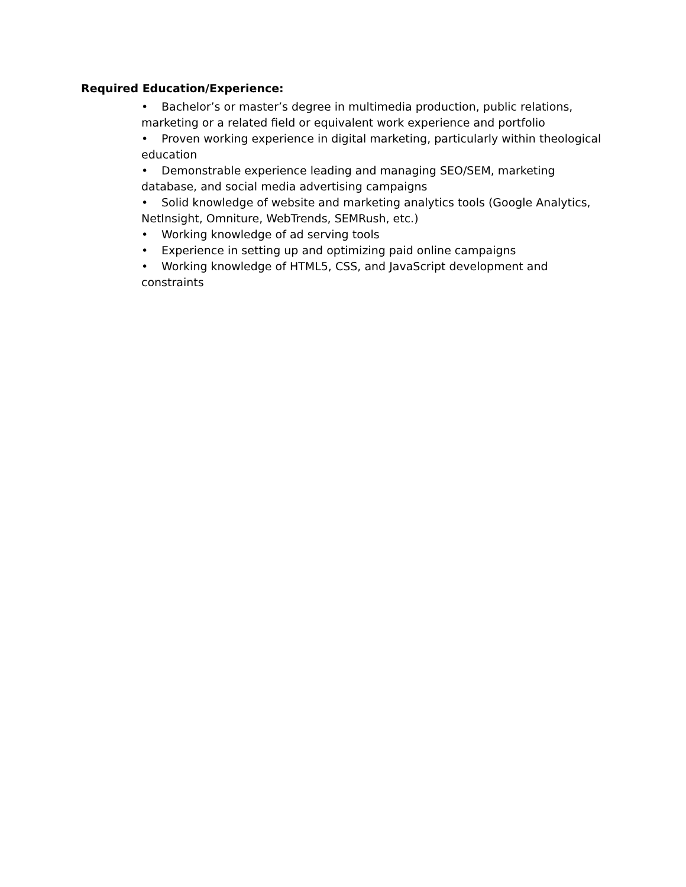Required Education/Experience:
• Bachelor’s or master’s degree in multimedia production, public relations, marketing or a related field or equivalent work experience and portfolio
• Proven working experience in digital marketing, particularly within theological education
• Demonstrable experience leading and managing SEO/SEM, marketing database, and social media advertising campaigns
• Solid knowledge of website and marketing analytics tools (Google Analytics, NetInsight, Omniture, WebTrends, SEMRush, etc.)
• Working knowledge of ad serving tools
• Experience in setting up and optimizing paid online campaigns
• Working knowledge of HTML5, CSS, and JavaScript development and constraints